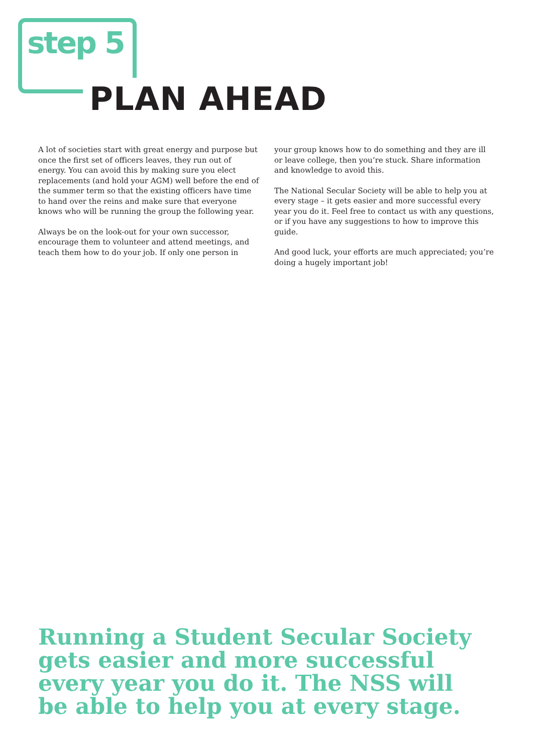step 5
PLAN AHEAD
A lot of societies start with great energy and purpose but once the first set of officers leaves, they run out of energy. You can avoid this by making sure you elect replacements (and hold your AGM) well before the end of the summer term so that the existing officers have time to hand over the reins and make sure that everyone knows who will be running the group the following year.
Always be on the look-out for your own successor, encourage them to volunteer and attend meetings, and teach them how to do your job. If only one person in
your group knows how to do something and they are ill or leave college, then you’re stuck. Share information and knowledge to avoid this.
The National Secular Society will be able to help you at every stage – it gets easier and more successful every year you do it. Feel free to contact us with any questions, or if you have any suggestions to how to improve this guide.
And good luck, your efforts are much appreciated; you’re doing a hugely important job!
Running a Student Secular Society
gets easier and more successful
every year you do it. The NSS will
be able to help you at every stage.